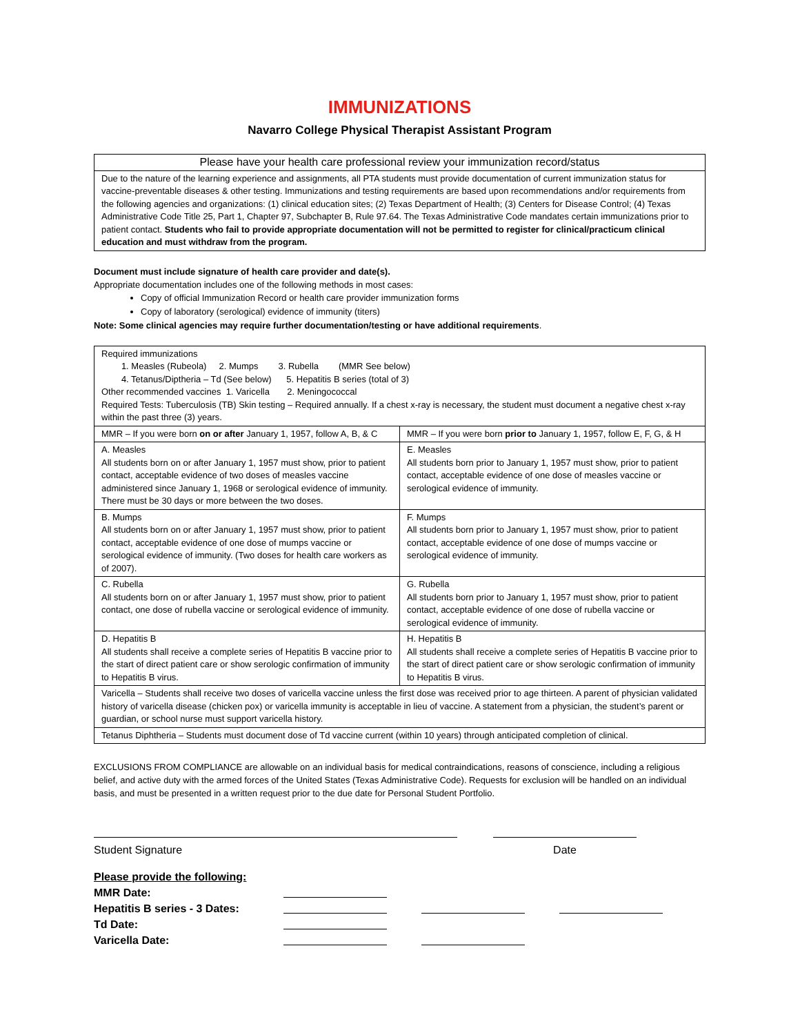IMMUNIZATIONS
Navarro College Physical Therapist Assistant Program
| Please have your health care professional review your immunization record/status |
| Due to the nature of the learning experience and assignments, all PTA students must provide documentation of current immunization status for vaccine-preventable diseases & other testing. Immunizations and testing requirements are based upon recommendations and/or requirements from the following agencies and organizations: (1) clinical education sites; (2) Texas Department of Health; (3) Centers for Disease Control; (4) Texas Administrative Code Title 25, Part 1, Chapter 97, Subchapter B, Rule 97.64. The Texas Administrative Code mandates certain immunizations prior to patient contact. Students who fail to provide appropriate documentation will not be permitted to register for clinical/practicum clinical education and must withdraw from the program. |
Document must include signature of health care provider and date(s).
Appropriate documentation includes one of the following methods in most cases:
Copy of official Immunization Record or health care provider immunization forms
Copy of laboratory (serological) evidence of immunity (titers)
Note: Some clinical agencies may require further documentation/testing or have additional requirements.
| Required immunizations 1. Measles (Rubeola) 2. Mumps 3. Rubella (MMR See below) 4. Tetanus/Diptheria – Td (See below) 5. Hepatitis B series (total of 3) Other recommended vaccines 1. Varicella 2. Meningococcal Required Tests: Tuberculosis (TB) Skin testing – Required annually. If a chest x-ray is necessary, the student must document a negative chest x-ray within the past three (3) years. | |
| MMR – If you were born on or after January 1, 1957, follow A, B, & C | MMR – If you were born prior to January 1, 1957, follow E, F, G, & H |
| A. Measles All students born on or after January 1, 1957 must show, prior to patient contact, acceptable evidence of two doses of measles vaccine administered since January 1, 1968 or serological evidence of immunity. There must be 30 days or more between the two doses. | E. Measles All students born prior to January 1, 1957 must show, prior to patient contact, acceptable evidence of one dose of measles vaccine or serological evidence of immunity. |
| B. Mumps All students born on or after January 1, 1957 must show, prior to patient contact, acceptable evidence of one dose of mumps vaccine or serological evidence of immunity. (Two doses for health care workers as of 2007). | F. Mumps All students born prior to January 1, 1957 must show, prior to patient contact, acceptable evidence of one dose of mumps vaccine or serological evidence of immunity. |
| C. Rubella All students born on or after January 1, 1957 must show, prior to patient contact, one dose of rubella vaccine or serological evidence of immunity. | G. Rubella All students born prior to January 1, 1957 must show, prior to patient contact, acceptable evidence of one dose of rubella vaccine or serological evidence of immunity. |
| D. Hepatitis B All students shall receive a complete series of Hepatitis B vaccine prior to the start of direct patient care or show serologic confirmation of immunity to Hepatitis B virus. | H. Hepatitis B All students shall receive a complete series of Hepatitis B vaccine prior to the start of direct patient care or show serologic confirmation of immunity to Hepatitis B virus. |
| Varicella – Students shall receive two doses of varicella vaccine unless the first dose was received prior to age thirteen. A parent of physician validated history of varicella disease (chicken pox) or varicella immunity is acceptable in lieu of vaccine. A statement from a physician, the student’s parent or guardian, or school nurse must support varicella history. | |
| Tetanus Diphtheria – Students must document dose of Td vaccine current (within 10 years) through anticipated completion of clinical. | |
EXCLUSIONS FROM COMPLIANCE are allowable on an individual basis for medical contraindications, reasons of conscience, including a religious belief, and active duty with the armed forces of the United States (Texas Administrative Code). Requests for exclusion will be handled on an individual basis, and must be presented in a written request prior to the due date for Personal Student Portfolio.
Student Signature Date
Please provide the following:
MMR Date:
Hepatitis B series - 3 Dates:
Td Date:
Varicella Date: